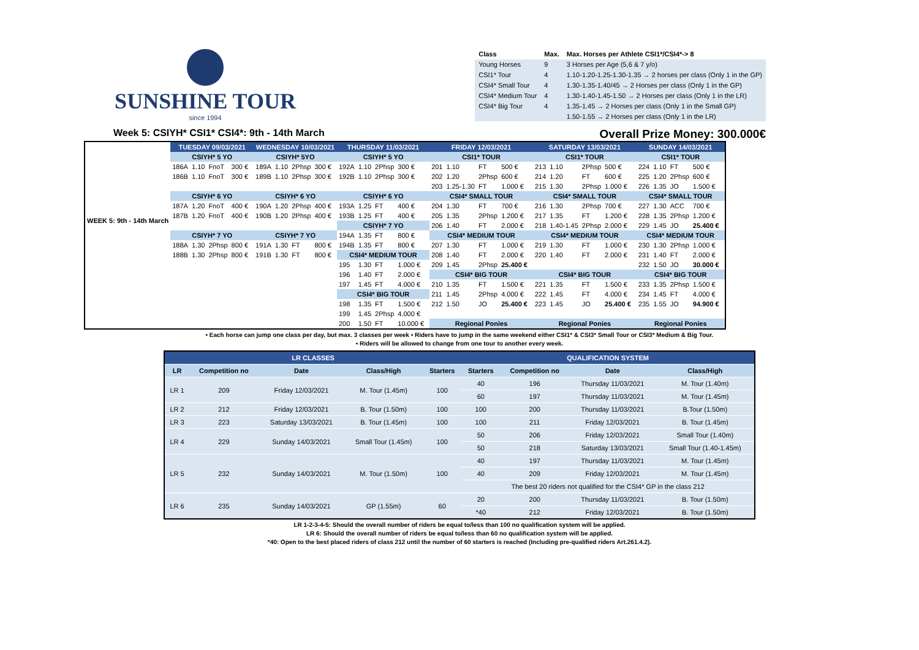SUNSHINE TOUR
since 1994
| Class | Max. | Max. Horses per Athlete CSI1*/CSI4*-> 8 |
| --- | --- | --- |
| Young Horses | 9 | 3 Horses per Age (5,6 & 7 y/o) |
| CSI1* Tour | 4 | 1.10-1.20-1.25-1.30-1.35 → 2 horses per class (Only 1 in the GP) |
| CSI4* Small Tour | 4 | 1.30-1.35-1.40/45 → 2 Horses per class (Only 1 in the GP) |
| CSI4* Medium Tour | 4 | 1.30-1.40-1.45-1.50 → 2 Horses per class (Only 1 in the LR) |
| CSI4* Big Tour | 4 | 1.35-1.45 → 2 Horses per class (Only 1 in the Small GP) |
| | | 1.50-1.55 → 2 Horses per class (Only 1 in the LR) |
Week 5: CSIYH* CSI1* CSI4*: 9th - 14th March Overall Prize Money: 300.000€
| WEEK 5: 9th - 14th March | TUESDAY 09/03/2021 | | | | | WEDNESDAY 10/03/2021 | | | | | THURSDAY 11/03/2021 | | | | | FRIDAY 12/03/2021 | | | | | SATURDAY 13/03/2021 | | | | | SUNDAY 14/03/2021 | | | | |
| | CSIYH* 5 YO | | | | | CSIYH* 5YO | | | | | CSIYH* 5 YO | | | | | CSI1* TOUR | | | | | CSI1* TOUR | | | | | CSI1* TOUR | | | | |
| | 186A | 1.10 | FnoT | 300 € | | 189A | 1.10 | 2Phsp | 300 € | | 192A | 1.10 | 2Phsp | 300 € | | 201 | 1.10 | FT | 500 € | | 213 | 1.10 | 2Phsp | 500 € | | 224 | 1.10 | FT | 500 € | |
| | 186B | 1.10 | FnoT | 300 € | | 189B | 1.10 | 2Phsp | 300 € | | 192B | 1.10 | 2Phsp | 300 € | | 202 | 1.20 | 2Phsp | 600 € | | 214 | 1.20 | FT | 600 € | | 225 | 1.20 | 2Phsp | 600 € | |
| | | | | | | | | | | | | | | | | 203 | 1.25-1.30 | FT | 1.000 € | | 215 | 1.30 | 2Phsp | 1.000 € | | 226 | 1.35 | JO | 1.500 € | |
| | CSIYH* 6 YO | | | | | CSIYH* 6 YO | | | | | CSIYH* 6 YO | | | | | CSI4* SMALL TOUR | | | | | CSI4* SMALL TOUR | | | | | CSI4* SMALL TOUR | | | | |
| | 187A | 1.20 | FnoT | 400 € | | 190A | 1.20 | 2Phsp | 400 € | | 193A | 1.25 | FT | 400 € | | 204 | 1.30 | FT | 700 € | | 216 | 1.30 | 2Phsp | 700 € | | 227 | 1.30 | ACC | 700 € | |
| | 187B | 1.20 | FnoT | 400 € | | 190B | 1.20 | 2Phsp | 400 € | | 193B | 1.25 | FT | 400 € | | 205 | 1.35 | 2Phsp | 1.200 € | | 217 | 1.35 | FT | 1.200 € | | 228 | 1.35 | 2Phsp | 1.200 € | |
| | | | | | | | | | | | CSIYH* 7 YO | | | | | 206 | 1.40 | FT | 2.000 € | | 218 | 1.40-1.45 | 2Phsp | 2.000 € | | 229 | 1.45 | JO | 25.400 € | |
| | CSIYH* 7 YO | | | | | CSIYH* 7 YO | | | | | 194A | 1.35 | FT | 800 € | | CSI4* MEDIUM TOUR | | | | | CSI4* MEDIUM TOUR | | | | | CSI4* MEDIUM TOUR | | | | |
| | 188A | 1.30 | 2Phsp | 800 € | | 191A | 1.30 | FT | 800 € | | 194B | 1.35 | FT | 800 € | | 207 | 1.30 | FT | 1.000 € | | 219 | 1.30 | FT | 1.000 € | | 230 | 1.30 | 2Phsp | 1.000 € | |
| | 188B | 1.30 | 2Phsp | 800 € | | 191B | 1.30 | FT | 800 € | | CSI4* MEDIUM TOUR | | | | | 208 | 1.40 | FT | 2.000 € | | 220 | 1.40 | FT | 2.000 € | | 231 | 1.40 | FT | 2.000 € | |
| | | | | | | | | | | | 195 | 1.30 | FT | 1.000 € | | 209 | 1.45 | 2Phsp | 25.400 € | | | | | | | 232 | 1.50 | JO | 30.000 € | |
| | | | | | | | | | | | 196 | 1.40 | FT | 2.000 € | | CSI4* BIG TOUR | | | | | CSI4* BIG TOUR | | | | | CSI4* BIG TOUR | | | | |
| | | | | | | | | | | | 197 | 1.45 | FT | 4.000 € | | 210 | 1.35 | FT | 1.500 € | | 221 | 1.35 | FT | 1.500 € | | 233 | 1.35 | 2Phsp | 1.500 € | |
| | | | | | | | | | | | CSI4* BIG TOUR | | | | | 211 | 1.45 | 2Phsp | 4.000 € | | 222 | 1.45 | FT | 4.000 € | | 234 | 1.45 | FT | 4.000 € | |
| | | | | | | | | | | | 198 | 1.35 | FT | 1.500 € | | 212 | 1.50 | JO | 25.400 € | | 223 | 1.45 | JO | 25.400 € | | 235 | 1.55 | JO | 94.900 € | |
| | | | | | | | | | | | 199 | 1.45 | 2Phsp | 4.000 € | | | | | | | | | | | | | | | | |
| | | | | | | | | | | | 200 | 1.50 | FT | 10.000 € | | Regional Ponies | | | | | Regional Ponies | | | | | Regional Ponies | | | | |
• Each horse can jump one class per day, but max. 3 classes per week • Riders have to jump in the same weekend either CSI1* & CSI3* Small Tour or CSI3* Medium & Big Tour.
• Riders will be allowed to change from one tour to another every week.
| LR CLASSES | | | | | QUALIFICATION SYSTEM | | | |
| LR | Competition no | Date | Class/High | Starters | Starters | Competition no | Date | Class/High |
| LR 1 | 209 | Friday 12/03/2021 | M. Tour (1.45m) | 100 | 40 | 196 | Thursday 11/03/2021 | M. Tour (1.40m) |
| | | | | | 60 | 197 | Thursday 11/03/2021 | M. Tour (1.45m) |
| LR 2 | 212 | Friday 12/03/2021 | B. Tour (1.50m) | 100 | 100 | 200 | Thursday 11/03/2021 | B.Tour (1.50m) |
| LR 3 | 223 | Saturday 13/03/2021 | B. Tour (1.45m) | 100 | 100 | 211 | Friday 12/03/2021 | B. Tour (1.45m) |
| LR 4 | 229 | Sunday 14/03/2021 | Small Tour (1.45m) | 100 | 50 | 206 | Friday 12/03/2021 | Small Tour (1.40m) |
| | | | | | 50 | 218 | Saturday 13/03/2021 | Small Tour (1.40-1.45m) |
| LR 5 | 232 | Sunday 14/03/2021 | M. Tour (1.50m) | 100 | 40 | 197 | Thursday 11/03/2021 | M. Tour (1.45m) |
| | | | | | 40 | 209 | Friday 12/03/2021 | M. Tour (1.45m) |
| | | | | | The best 20 riders not qualified for the CSI4* GP in the class 212 | | | |
| LR 6 | 235 | Sunday 14/03/2021 | GP (1.55m) | 60 | 20 | 200 | Thursday 11/03/2021 | B. Tour (1.50m) |
| | | | | | *40 | 212 | Friday 12/03/2021 | B. Tour (1.50m) |
LR 1-2-3-4-5: Should the overall number of riders be equal to/less than 100 no qualification system will be applied.
LR 6: Should the overall number of riders be equal to/less than 60 no qualification system will be applied.
*40: Open to the best placed riders of class 212 until the number of 60 starters is reached (Including pre-qualified riders Art.261.4.2).